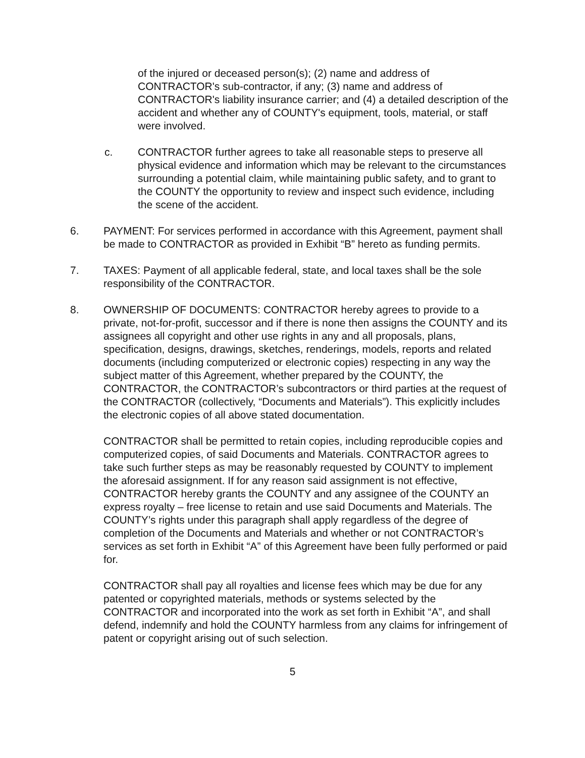of the injured or deceased person(s); (2) name and address of CONTRACTOR's sub-contractor, if any; (3) name and address of CONTRACTOR's liability insurance carrier; and (4) a detailed description of the accident and whether any of COUNTY's equipment, tools, material, or staff were involved.
c. CONTRACTOR further agrees to take all reasonable steps to preserve all physical evidence and information which may be relevant to the circumstances surrounding a potential claim, while maintaining public safety, and to grant to the COUNTY the opportunity to review and inspect such evidence, including the scene of the accident.
6. PAYMENT: For services performed in accordance with this Agreement, payment shall be made to CONTRACTOR as provided in Exhibit “B” hereto as funding permits.
7. TAXES: Payment of all applicable federal, state, and local taxes shall be the sole responsibility of the CONTRACTOR.
8. OWNERSHIP OF DOCUMENTS: CONTRACTOR hereby agrees to provide to a private, not-for-profit, successor and if there is none then assigns the COUNTY and its assignees all copyright and other use rights in any and all proposals, plans, specification, designs, drawings, sketches, renderings, models, reports and related documents (including computerized or electronic copies) respecting in any way the subject matter of this Agreement, whether prepared by the COUNTY, the CONTRACTOR, the CONTRACTOR’s subcontractors or third parties at the request of the CONTRACTOR (collectively, “Documents and Materials”). This explicitly includes the electronic copies of all above stated documentation.
CONTRACTOR shall be permitted to retain copies, including reproducible copies and computerized copies, of said Documents and Materials. CONTRACTOR agrees to take such further steps as may be reasonably requested by COUNTY to implement the aforesaid assignment. If for any reason said assignment is not effective, CONTRACTOR hereby grants the COUNTY and any assignee of the COUNTY an express royalty – free license to retain and use said Documents and Materials. The COUNTY’s rights under this paragraph shall apply regardless of the degree of completion of the Documents and Materials and whether or not CONTRACTOR’s services as set forth in Exhibit “A” of this Agreement have been fully performed or paid for.
CONTRACTOR shall pay all royalties and license fees which may be due for any patented or copyrighted materials, methods or systems selected by the CONTRACTOR and incorporated into the work as set forth in Exhibit “A”, and shall defend, indemnify and hold the COUNTY harmless from any claims for infringement of patent or copyright arising out of such selection.
5